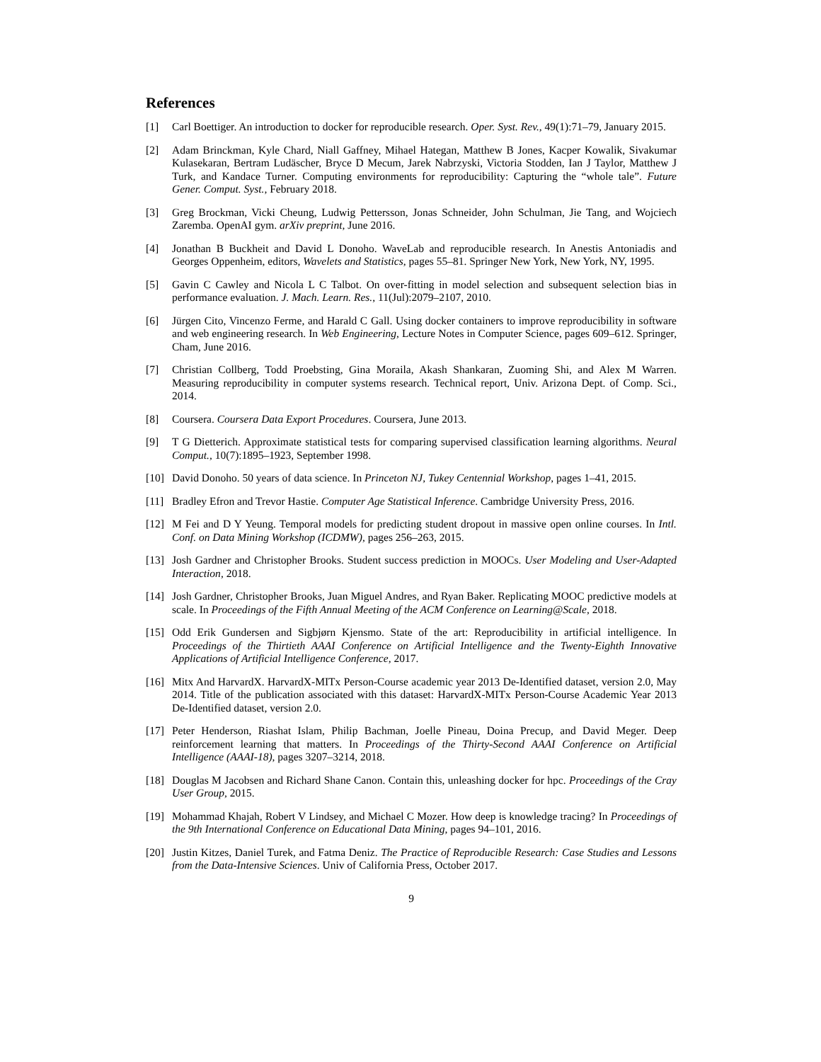References
[1] Carl Boettiger. An introduction to docker for reproducible research. Oper. Syst. Rev., 49(1):71–79, January 2015.
[2] Adam Brinckman, Kyle Chard, Niall Gaffney, Mihael Hategan, Matthew B Jones, Kacper Kowalik, Sivakumar Kulasekaran, Bertram Ludäscher, Bryce D Mecum, Jarek Nabrzyski, Victoria Stodden, Ian J Taylor, Matthew J Turk, and Kandace Turner. Computing environments for reproducibility: Capturing the “whole tale”. Future Gener. Comput. Syst., February 2018.
[3] Greg Brockman, Vicki Cheung, Ludwig Pettersson, Jonas Schneider, John Schulman, Jie Tang, and Wojciech Zaremba. OpenAI gym. arXiv preprint, June 2016.
[4] Jonathan B Buckheit and David L Donoho. WaveLab and reproducible research. In Anestis Antoniadis and Georges Oppenheim, editors, Wavelets and Statistics, pages 55–81. Springer New York, New York, NY, 1995.
[5] Gavin C Cawley and Nicola L C Talbot. On over-fitting in model selection and subsequent selection bias in performance evaluation. J. Mach. Learn. Res., 11(Jul):2079–2107, 2010.
[6] Jürgen Cito, Vincenzo Ferme, and Harald C Gall. Using docker containers to improve reproducibility in software and web engineering research. In Web Engineering, Lecture Notes in Computer Science, pages 609–612. Springer, Cham, June 2016.
[7] Christian Collberg, Todd Proebsting, Gina Moraila, Akash Shankaran, Zuoming Shi, and Alex M Warren. Measuring reproducibility in computer systems research. Technical report, Univ. Arizona Dept. of Comp. Sci., 2014.
[8] Coursera. Coursera Data Export Procedures. Coursera, June 2013.
[9] T G Dietterich. Approximate statistical tests for comparing supervised classification learning algorithms. Neural Comput., 10(7):1895–1923, September 1998.
[10] David Donoho. 50 years of data science. In Princeton NJ, Tukey Centennial Workshop, pages 1–41, 2015.
[11] Bradley Efron and Trevor Hastie. Computer Age Statistical Inference. Cambridge University Press, 2016.
[12] M Fei and D Y Yeung. Temporal models for predicting student dropout in massive open online courses. In Intl. Conf. on Data Mining Workshop (ICDMW), pages 256–263, 2015.
[13] Josh Gardner and Christopher Brooks. Student success prediction in MOOCs. User Modeling and User-Adapted Interaction, 2018.
[14] Josh Gardner, Christopher Brooks, Juan Miguel Andres, and Ryan Baker. Replicating MOOC predictive models at scale. In Proceedings of the Fifth Annual Meeting of the ACM Conference on Learning@Scale, 2018.
[15] Odd Erik Gundersen and Sigbjørn Kjensmo. State of the art: Reproducibility in artificial intelligence. In Proceedings of the Thirtieth AAAI Conference on Artificial Intelligence and the Twenty-Eighth Innovative Applications of Artificial Intelligence Conference, 2017.
[16] Mitx And HarvardX. HarvardX-MITx Person-Course academic year 2013 De-Identified dataset, version 2.0, May 2014. Title of the publication associated with this dataset: HarvardX-MITx Person-Course Academic Year 2013 De-Identified dataset, version 2.0.
[17] Peter Henderson, Riashat Islam, Philip Bachman, Joelle Pineau, Doina Precup, and David Meger. Deep reinforcement learning that matters. In Proceedings of the Thirty-Second AAAI Conference on Artificial Intelligence (AAAI-18), pages 3207–3214, 2018.
[18] Douglas M Jacobsen and Richard Shane Canon. Contain this, unleashing docker for hpc. Proceedings of the Cray User Group, 2015.
[19] Mohammad Khajah, Robert V Lindsey, and Michael C Mozer. How deep is knowledge tracing? In Proceedings of the 9th International Conference on Educational Data Mining, pages 94–101, 2016.
[20] Justin Kitzes, Daniel Turek, and Fatma Deniz. The Practice of Reproducible Research: Case Studies and Lessons from the Data-Intensive Sciences. Univ of California Press, October 2017.
9